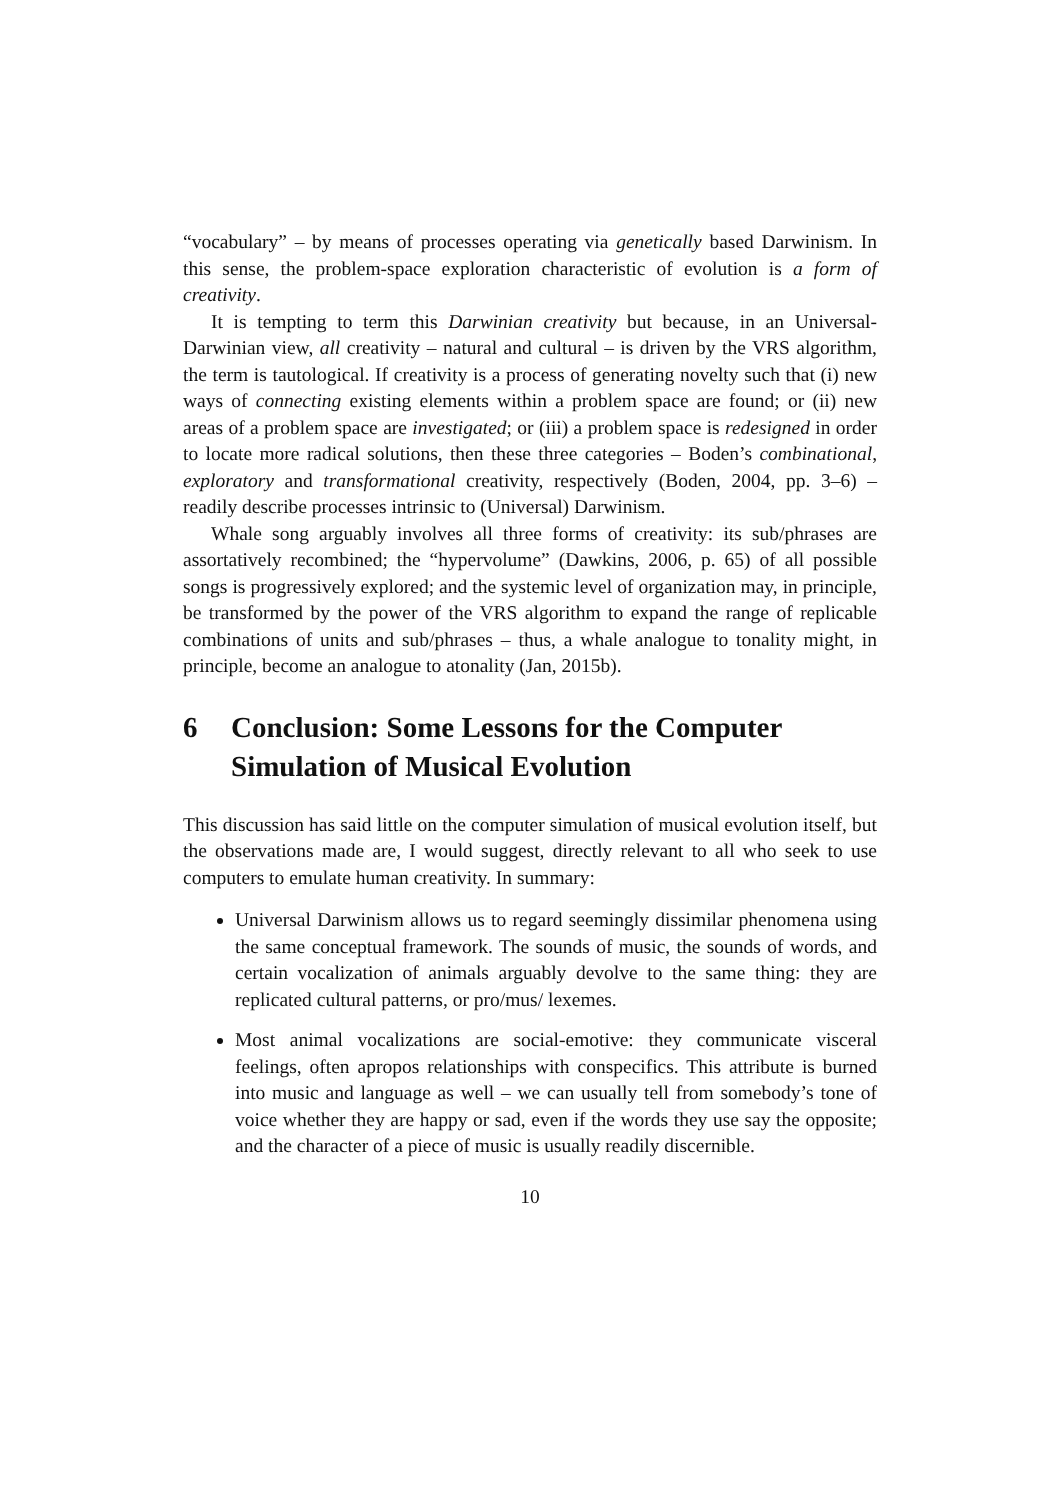“vocabulary” – by means of processes operating via genetically based Darwinism. In this sense, the problem-space exploration characteristic of evolution is a form of creativity.
It is tempting to term this Darwinian creativity but because, in an Universal-Darwinian view, all creativity – natural and cultural – is driven by the VRS algorithm, the term is tautological. If creativity is a process of generating novelty such that (i) new ways of connecting existing elements within a problem space are found; or (ii) new areas of a problem space are investigated; or (iii) a problem space is redesigned in order to locate more radical solutions, then these three categories – Boden’s combinational, exploratory and transformational creativity, respectively (Boden, 2004, pp. 3–6) – readily describe processes intrinsic to (Universal) Darwinism.
Whale song arguably involves all three forms of creativity: its sub/phrases are assortatively recombined; the “hypervolume” (Dawkins, 2006, p. 65) of all possible songs is progressively explored; and the systemic level of organization may, in principle, be transformed by the power of the VRS algorithm to expand the range of replicable combinations of units and sub/phrases – thus, a whale analogue to tonality might, in principle, become an analogue to atonality (Jan, 2015b).
6 Conclusion: Some Lessons for the Computer
Simulation of Musical Evolution
This discussion has said little on the computer simulation of musical evolution itself, but the observations made are, I would suggest, directly relevant to all who seek to use computers to emulate human creativity. In summary:
Universal Darwinism allows us to regard seemingly dissimilar phenomena using the same conceptual framework. The sounds of music, the sounds of words, and certain vocalization of animals arguably devolve to the same thing: they are replicated cultural patterns, or pro/mus/ lexemes.
Most animal vocalizations are social-emotive: they communicate visceral feelings, often apropos relationships with conspecifics. This attribute is burned into music and language as well – we can usually tell from somebody’s tone of voice whether they are happy or sad, even if the words they use say the opposite; and the character of a piece of music is usually readily discernible.
10